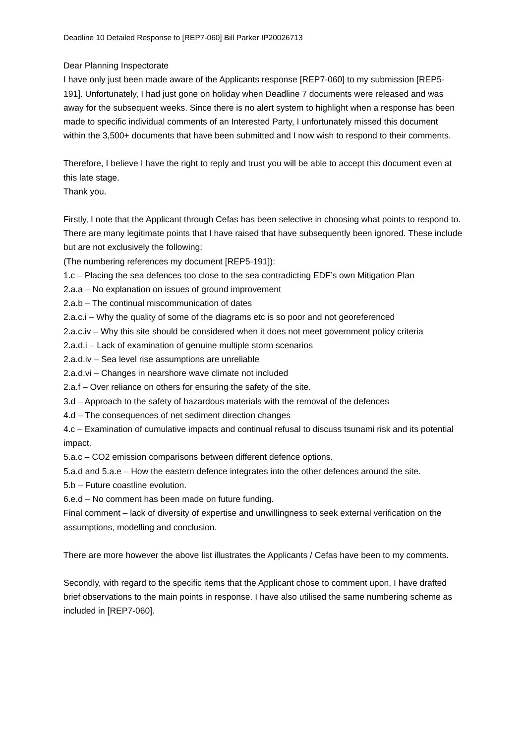Deadline 10 Detailed Response to [REP7-060] Bill Parker IP20026713
Dear Planning Inspectorate
I have only just been made aware of the Applicants response [REP7-060] to my submission [REP5-191]. Unfortunately, I had just gone on holiday when Deadline 7 documents were released and was away for the subsequent weeks. Since there is no alert system to highlight when a response has been made to specific individual comments of an Interested Party, I unfortunately missed this document within the 3,500+ documents that have been submitted and I now wish to respond to their comments.
Therefore, I believe I have the right to reply and trust you will be able to accept this document even at this late stage.
Thank you.
Firstly, I note that the Applicant through Cefas has been selective in choosing what points to respond to. There are many legitimate points that I have raised that have subsequently been ignored. These include but are not exclusively the following:
(The numbering references my document [REP5-191]):
1.c – Placing the sea defences too close to the sea contradicting EDF’s own Mitigation Plan
2.a.a – No explanation on issues of ground improvement
2.a.b – The continual miscommunication of dates
2.a.c.i – Why the quality of some of the diagrams etc is so poor and not georeferenced
2.a.c.iv – Why this site should be considered when it does not meet government policy criteria
2.a.d.i – Lack of examination of genuine multiple storm scenarios
2.a.d.iv – Sea level rise assumptions are unreliable
2.a.d.vi – Changes in nearshore wave climate not included
2.a.f – Over reliance on others for ensuring the safety of the site.
3.d – Approach to the safety of hazardous materials with the removal of the defences
4.d – The consequences of net sediment direction changes
4.c – Examination of cumulative impacts and continual refusal to discuss tsunami risk and its potential impact.
5.a.c – CO2 emission comparisons between different defence options.
5.a.d and 5.a.e – How the eastern defence integrates into the other defences around the site.
5.b – Future coastline evolution.
6.e.d – No comment has been made on future funding.
Final comment – lack of diversity of expertise and unwillingness to seek external verification on the assumptions, modelling and conclusion.
There are more however the above list illustrates the Applicants / Cefas have been to my comments.
Secondly, with regard to the specific items that the Applicant chose to comment upon, I have drafted brief observations to the main points in response. I have also utilised the same numbering scheme as included in [REP7-060].